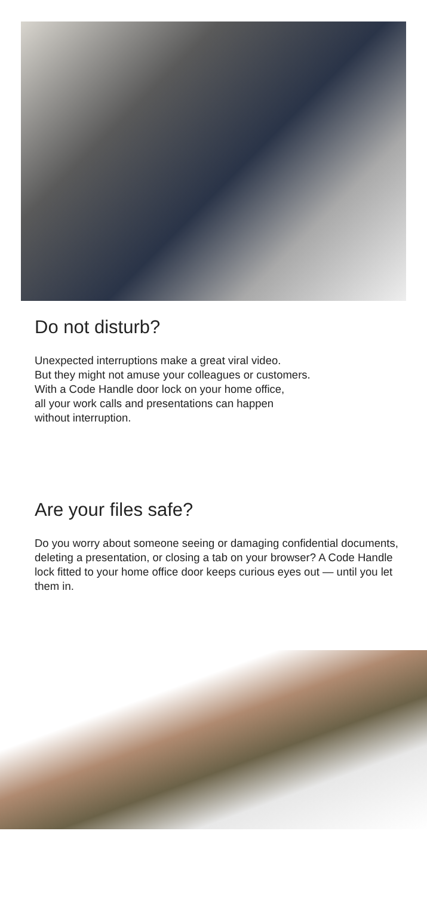Do not disturb?
Unexpected interruptions make a great viral video.
But they might not amuse your colleagues or customers.
With a Code Handle door lock on your home office,
all your work calls and presentations can happen
without interruption.
Are your files safe?
Do you worry about someone seeing or damaging confidential documents, deleting a presentation, or closing a tab on your browser? A Code Handle lock fitted to your home office door keeps curious eyes out — until you let them in.